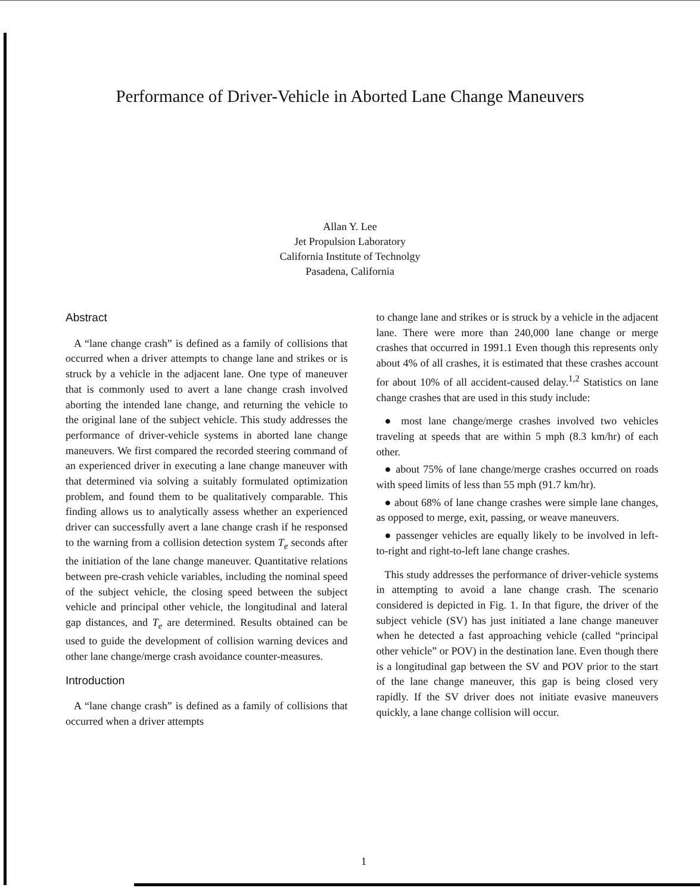Performance of Driver-Vehicle in Aborted Lane Change Maneuvers
Allan Y. Lee
Jet Propulsion Laboratory
California Institute of Technolgy
Pasadena, California
Abstract
A “lane change crash” is defined as a family of collisions that occurred when a driver attempts to change lane and strikes or is struck by a vehicle in the adjacent lane. One type of maneuver that is commonly used to avert a lane change crash involved aborting the intended lane change, and returning the vehicle to the original lane of the subject vehicle. This study addresses the performance of driver-vehicle systems in aborted lane change maneuvers. We first compared the recorded steering command of an experienced driver in executing a lane change maneuver with that determined via solving a suitably formulated optimization problem, and found them to be qualitatively comparable. This finding allows us to analytically assess whether an experienced driver can successfully avert a lane change crash if he responsed to the warning from a collision detection system T<sub>e</sub> seconds after the initiation of the lane change maneuver. Quantitative relations between pre-crash vehicle variables, including the nominal speed of the subject vehicle, the closing speed between the subject vehicle and principal other vehicle, the longitudinal and lateral gap distances, and T<sub>e</sub> are determined. Results obtained can be used to guide the development of collision warning devices and other lane change/merge crash avoidance counter-measures.
Introduction
A “lane change crash” is defined as a family of collisions that occurred when a driver attempts
to change lane and strikes or is struck by a vehicle in the adjacent lane. There were more than 240,000 lane change or merge crashes that occurred in 1991.1 Even though this represents only about 4% of all crashes, it is estimated that these crashes account for about 10% of all accident-caused delay.<sup>1,2</sup> Statistics on lane change crashes that are used in this study include:
● most lane change/merge crashes involved two vehicles traveling at speeds that are within 5 mph (8.3 km/hr) of each other.
● about 75% of lane change/merge crashes occurred on roads with speed limits of less than 55 mph (91.7 km/hr).
● about 68% of lane change crashes were simple lane changes, as opposed to merge, exit, passing, or weave maneuvers.
● passenger vehicles are equally likely to be involved in left-to-right and right-to-left lane change crashes.
This study addresses the performance of driver-vehicle systems in attempting to avoid a lane change crash. The scenario considered is depicted in Fig. 1. In that figure, the driver of the subject vehicle (SV) has just initiated a lane change maneuver when he detected a fast approaching vehicle (called “principal other vehicle” or POV) in the destination lane. Even though there is a longitudinal gap between the SV and POV prior to the start of the lane change maneuver, this gap is being closed very rapidly. If the SV driver does not initiate evasive maneuvers quickly, a lane change collision will occur.
1